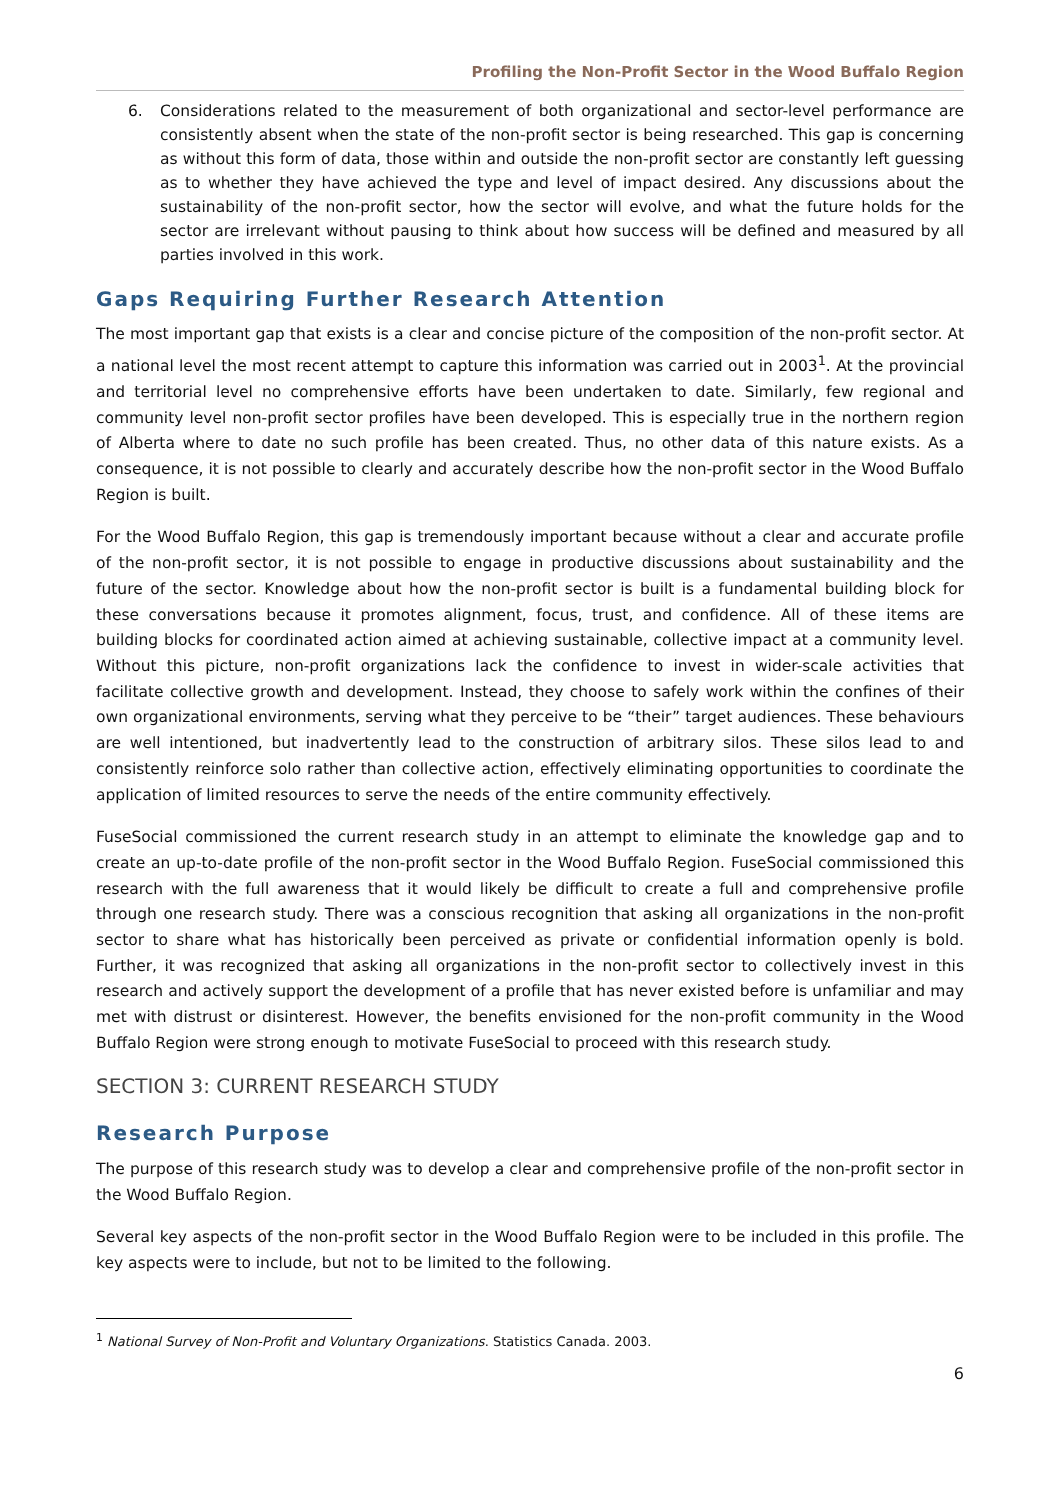Profiling the Non-Profit Sector in the Wood Buffalo Region
6.
Considerations related to the measurement of both organizational and sector-level performance are consistently absent when the state of the non-profit sector is being researched. This gap is concerning as without this form of data, those within and outside the non-profit sector are constantly left guessing as to whether they have achieved the type and level of impact desired. Any discussions about the sustainability of the non-profit sector, how the sector will evolve, and what the future holds for the sector are irrelevant without pausing to think about how success will be defined and measured by all parties involved in this work.
Gaps Requiring Further Research Attention
The most important gap that exists is a clear and concise picture of the composition of the non-profit sector. At a national level the most recent attempt to capture this information was carried out in 2003<sup>1</sup>. At the provincial and territorial level no comprehensive efforts have been undertaken to date. Similarly, few regional and community level non-profit sector profiles have been developed. This is especially true in the northern region of Alberta where to date no such profile has been created. Thus, no other data of this nature exists. As a consequence, it is not possible to clearly and accurately describe how the non-profit sector in the Wood Buffalo Region is built.
For the Wood Buffalo Region, this gap is tremendously important because without a clear and accurate profile of the non-profit sector, it is not possible to engage in productive discussions about sustainability and the future of the sector. Knowledge about how the non-profit sector is built is a fundamental building block for these conversations because it promotes alignment, focus, trust, and confidence. All of these items are building blocks for coordinated action aimed at achieving sustainable, collective impact at a community level. Without this picture, non-profit organizations lack the confidence to invest in wider-scale activities that facilitate collective growth and development. Instead, they choose to safely work within the confines of their own organizational environments, serving what they perceive to be “their” target audiences. These behaviours are well intentioned, but inadvertently lead to the construction of arbitrary silos. These silos lead to and consistently reinforce solo rather than collective action, effectively eliminating opportunities to coordinate the application of limited resources to serve the needs of the entire community effectively.
FuseSocial commissioned the current research study in an attempt to eliminate the knowledge gap and to create an up-to-date profile of the non-profit sector in the Wood Buffalo Region. FuseSocial commissioned this research with the full awareness that it would likely be difficult to create a full and comprehensive profile through one research study. There was a conscious recognition that asking all organizations in the non-profit sector to share what has historically been perceived as private or confidential information openly is bold. Further, it was recognized that asking all organizations in the non-profit sector to collectively invest in this research and actively support the development of a profile that has never existed before is unfamiliar and may met with distrust or disinterest. However, the benefits envisioned for the non-profit community in the Wood Buffalo Region were strong enough to motivate FuseSocial to proceed with this research study.
SECTION 3: CURRENT RESEARCH STUDY
Research Purpose
The purpose of this research study was to develop a clear and comprehensive profile of the non-profit sector in the Wood Buffalo Region.
Several key aspects of the non-profit sector in the Wood Buffalo Region were to be included in this profile. The key aspects were to include, but not to be limited to the following.
<sup>1</sup> National Survey of Non-Profit and Voluntary Organizations. Statistics Canada. 2003.
6